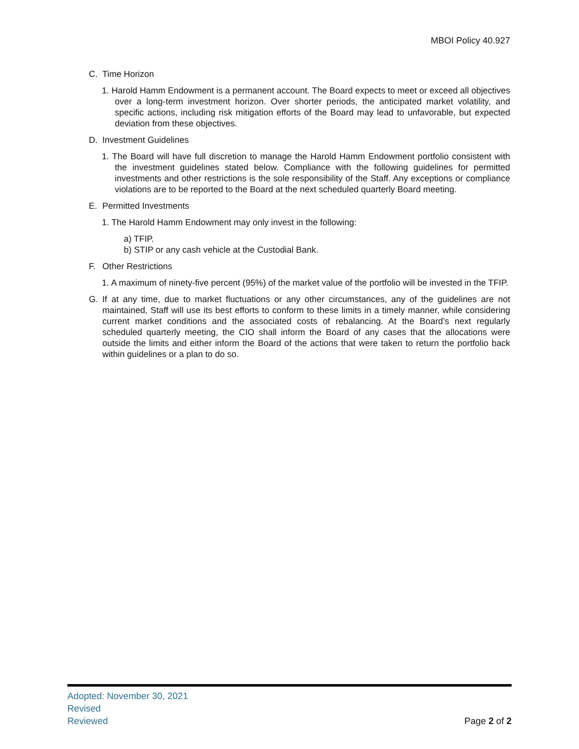MBOI Policy 40.927
C. Time Horizon
1. Harold Hamm Endowment is a permanent account. The Board expects to meet or exceed all objectives over a long-term investment horizon. Over shorter periods, the anticipated market volatility, and specific actions, including risk mitigation efforts of the Board may lead to unfavorable, but expected deviation from these objectives.
D. Investment Guidelines
1. The Board will have full discretion to manage the Harold Hamm Endowment portfolio consistent with the investment guidelines stated below. Compliance with the following guidelines for permitted investments and other restrictions is the sole responsibility of the Staff. Any exceptions or compliance violations are to be reported to the Board at the next scheduled quarterly Board meeting.
E. Permitted Investments
1. The Harold Hamm Endowment may only invest in the following:
a) TFIP.
b) STIP or any cash vehicle at the Custodial Bank.
F. Other Restrictions
1. A maximum of ninety-five percent (95%) of the market value of the portfolio will be invested in the TFIP.
G. If at any time, due to market fluctuations or any other circumstances, any of the guidelines are not maintained, Staff will use its best efforts to conform to these limits in a timely manner, while considering current market conditions and the associated costs of rebalancing. At the Board’s next regularly scheduled quarterly meeting, the CIO shall inform the Board of any cases that the allocations were outside the limits and either inform the Board of the actions that were taken to return the portfolio back within guidelines or a plan to do so.
Adopted: November 30, 2021
Revised
Reviewed Page 2 of 2